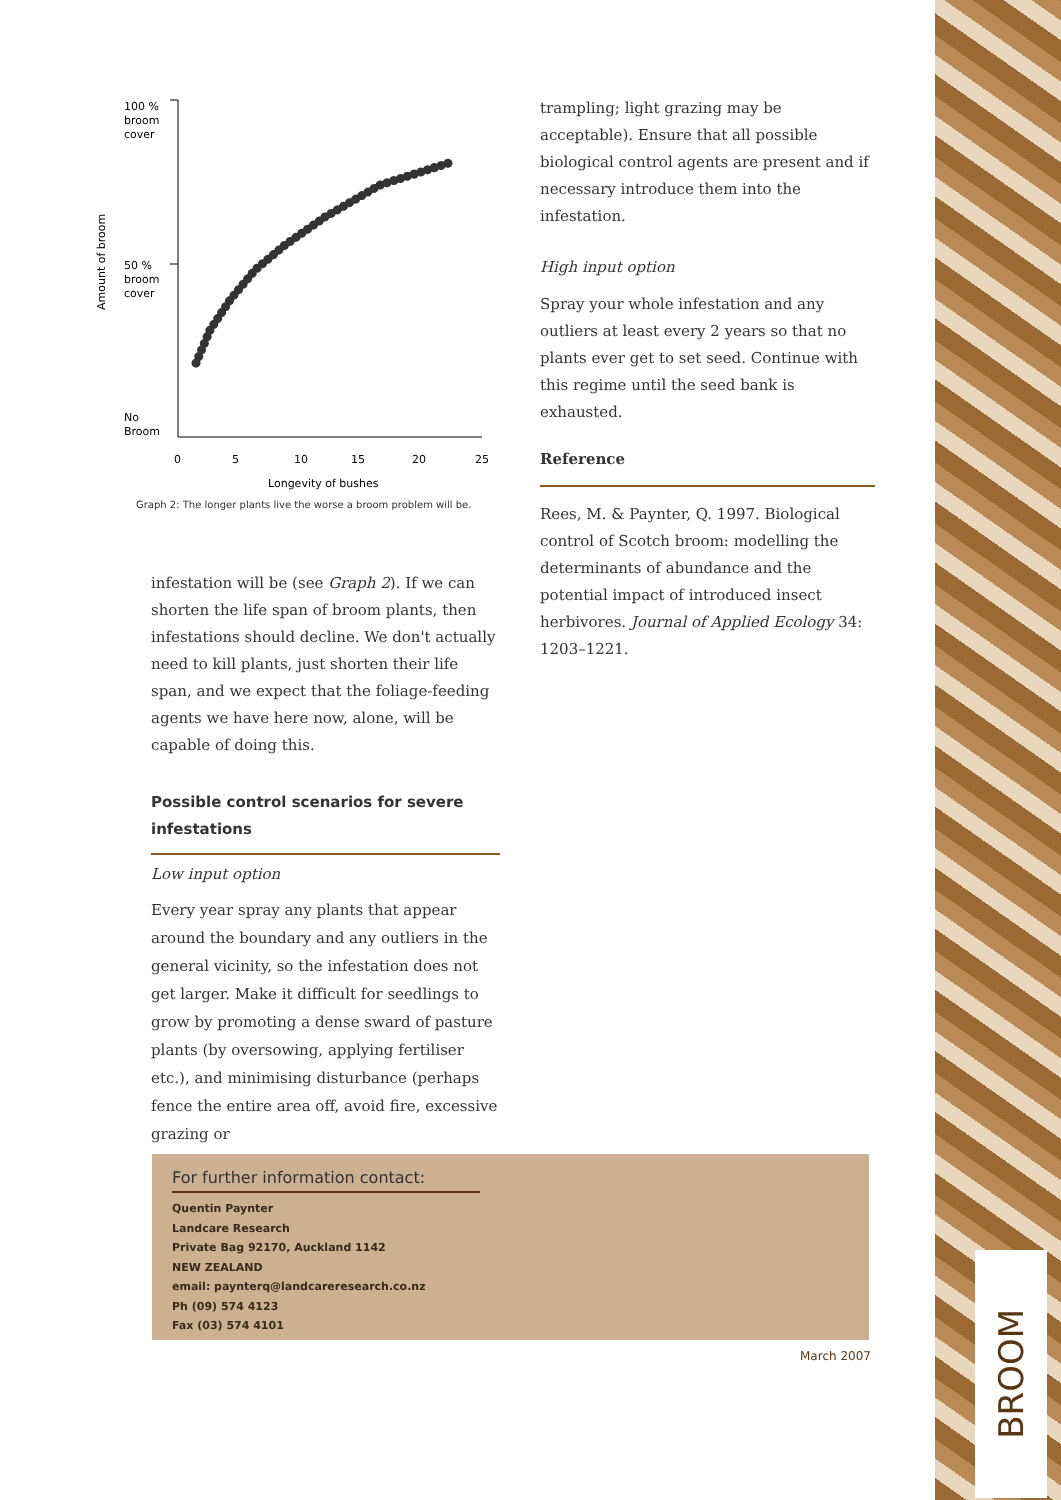100 %
broom
cover
50 %
broom
cover
No
Broom
Amount of broom
0
5
10
15
20
25
Longevity of bushes
Graph 2: The longer plants live the worse a broom problem will be.
infestation will be (see Graph 2). If we can shorten the life span of broom plants, then infestations should decline. We don't actually need to kill plants, just shorten their life span, and we expect that the foliage-feeding agents we have here now, alone, will be capable of doing this.
Possible control scenarios for severe infestations
Low input option
Every year spray any plants that appear around the boundary and any outliers in the general vicinity, so the infestation does not get larger. Make it difficult for seedlings to grow by promoting a dense sward of pasture plants (by oversowing, applying fertiliser etc.), and minimising disturbance (perhaps fence the entire area off, avoid fire, excessive grazing or
trampling; light grazing may be acceptable). Ensure that all possible biological control agents are present and if necessary introduce them into the infestation.
High input option
Spray your whole infestation and any outliers at least every 2 years so that no plants ever get to set seed. Continue with this regime until the seed bank is exhausted.
Reference
Rees, M. & Paynter, Q. 1997. Biological control of Scotch broom: modelling the determinants of abundance and the potential impact of introduced insect herbivores. Journal of Applied Ecology 34: 1203–1221.
For further information contact:
Quentin Paynter
Landcare Research
Private Bag 92170, Auckland 1142
NEW ZEALAND
email: paynterq@landcareresearch.co.nz
Ph (09) 574 4123
Fax (03) 574 4101
March 2007
BROOM